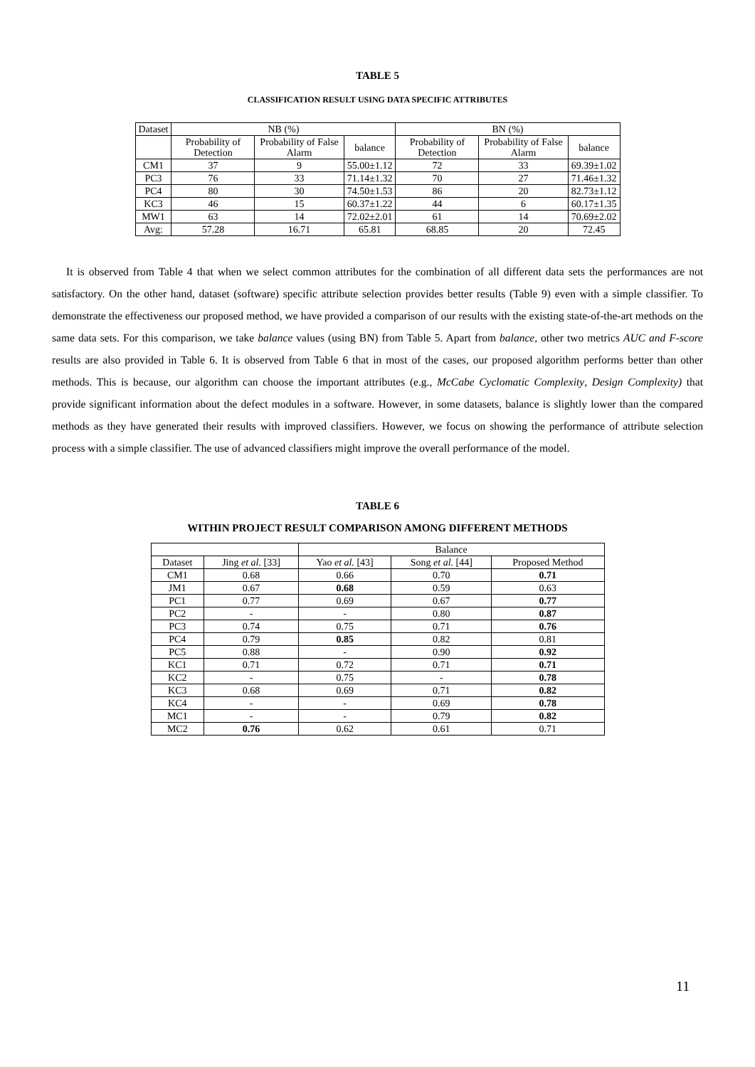TABLE 5
CLASSIFICATION RESULT USING DATA SPECIFIC ATTRIBUTES
| Dataset | NB (%) | | | BN (%) | | |
| --- | --- | --- | --- | --- | --- | --- |
| | Probability of Detection | Probability of False Alarm | balance | Probability of Detection | Probability of False Alarm | balance |
| CM1 | 37 | 9 | 55.00±1.12 | 72 | 33 | 69.39±1.02 |
| PC3 | 76 | 33 | 71.14±1.32 | 70 | 27 | 71.46±1.32 |
| PC4 | 80 | 30 | 74.50±1.53 | 86 | 20 | 82.73±1.12 |
| KC3 | 46 | 15 | 60.37±1.22 | 44 | 6 | 60.17±1.35 |
| MW1 | 63 | 14 | 72.02±2.01 | 61 | 14 | 70.69±2.02 |
| Avg: | 57.28 | 16.71 | 65.81 | 68.85 | 20 | 72.45 |
It is observed from Table 4 that when we select common attributes for the combination of all different data sets the performances are not satisfactory. On the other hand, dataset (software) specific attribute selection provides better results (Table 9) even with a simple classifier. To demonstrate the effectiveness our proposed method, we have provided a comparison of our results with the existing state-of-the-art methods on the same data sets. For this comparison, we take balance values (using BN) from Table 5. Apart from balance, other two metrics AUC and F-score results are also provided in Table 6. It is observed from Table 6 that in most of the cases, our proposed algorithm performs better than other methods. This is because, our algorithm can choose the important attributes (e.g., McCabe Cyclomatic Complexity, Design Complexity) that provide significant information about the defect modules in a software. However, in some datasets, balance is slightly lower than the compared methods as they have generated their results with improved classifiers. However, we focus on showing the performance of attribute selection process with a simple classifier. The use of advanced classifiers might improve the overall performance of the model.
TABLE 6
WITHIN PROJECT RESULT COMPARISON AMONG DIFFERENT METHODS
| | | Balance | | |
| Dataset | Jing et al. [33] | Yao et al. [43] | Song et al. [44] | Proposed Method |
| CM1 | 0.68 | 0.66 | 0.70 | 0.71 |
| JM1 | 0.67 | 0.68 | 0.59 | 0.63 |
| PC1 | 0.77 | 0.69 | 0.67 | 0.77 |
| PC2 | - | - | 0.80 | 0.87 |
| PC3 | 0.74 | 0.75 | 0.71 | 0.76 |
| PC4 | 0.79 | 0.85 | 0.82 | 0.81 |
| PC5 | 0.88 | - | 0.90 | 0.92 |
| KC1 | 0.71 | 0.72 | 0.71 | 0.71 |
| KC2 | - | 0.75 | - | 0.78 |
| KC3 | 0.68 | 0.69 | 0.71 | 0.82 |
| KC4 | - | - | 0.69 | 0.78 |
| MC1 | - | - | 0.79 | 0.82 |
| MC2 | 0.76 | 0.62 | 0.61 | 0.71 |
11